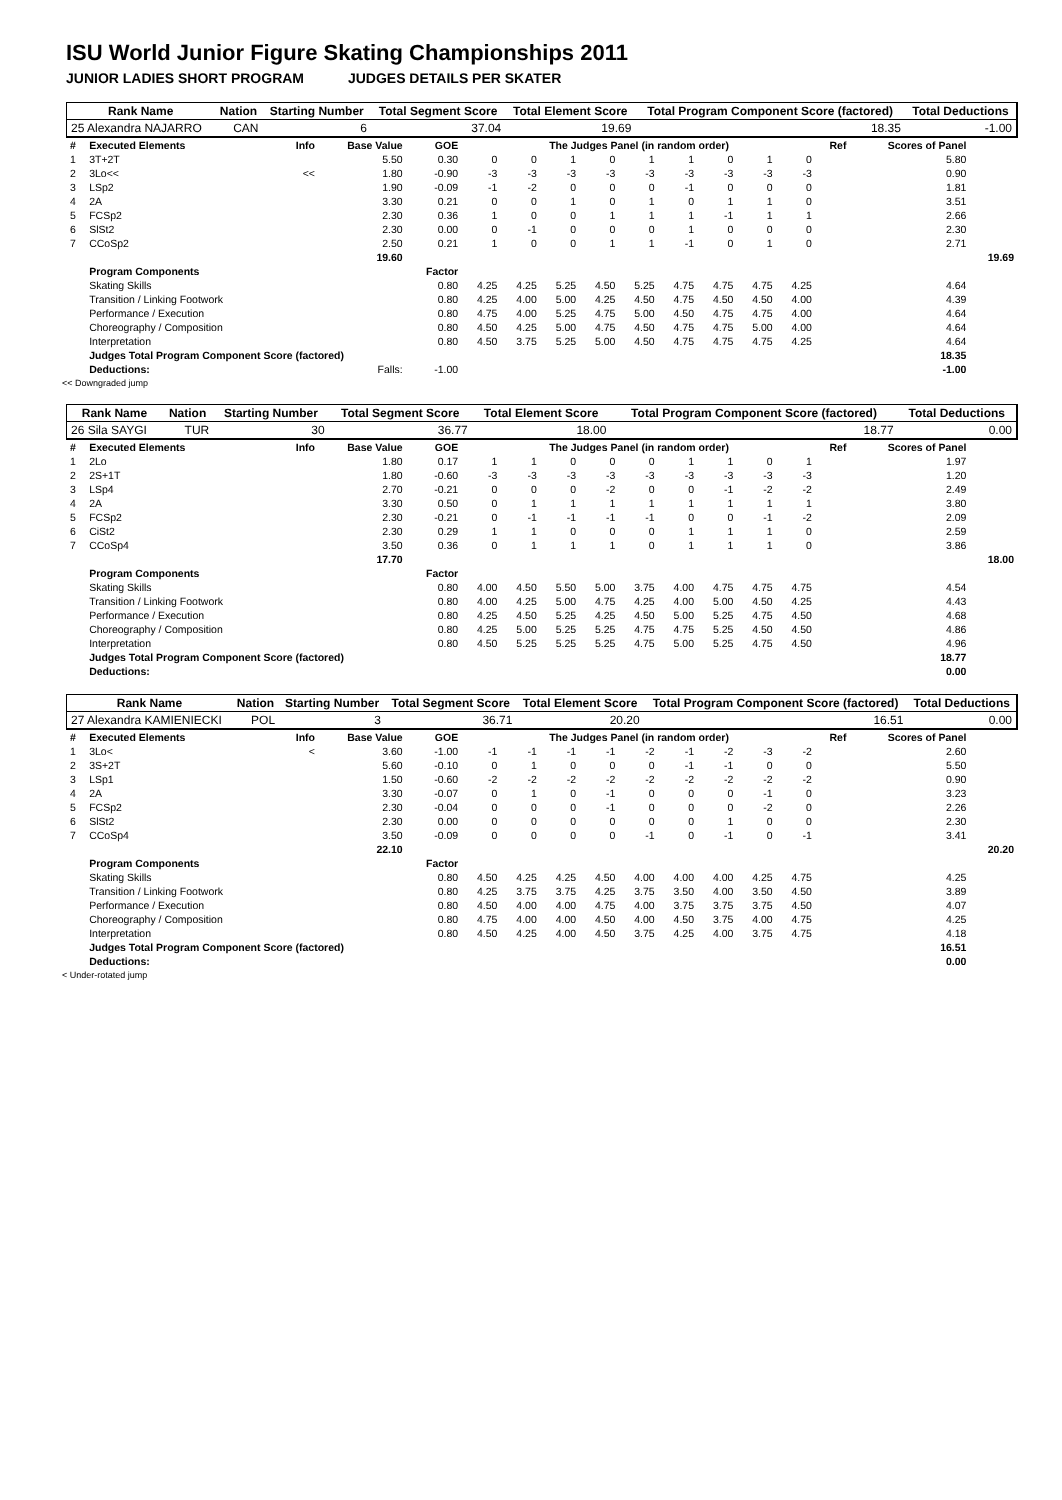ISU World Junior Figure Skating Championships 2011
JUNIOR LADIES SHORT PROGRAM JUDGES DETAILS PER SKATER
| Rank Name | Nation | Starting Number | Total Segment Score | Total Element Score | Total Program Component Score (factored) | Total Deductions |
| 25 Alexandra NAJARRO | CAN | 6 | 37.04 | 19.69 | 18.35 | -1.00 |
| # | Executed Elements | Info | Base Value | GOE | The Judges Panel (in random order) | | | | | | | | | Ref | Scores of Panel | |
| 1 | 3T+2T | | 5.50 | 0.30 | 0 | 0 | 1 | 0 | 1 | 1 | 0 | 1 | 0 | | 5.80 | |
| 2 | 3Lo<< | << | 1.80 | -0.90 | -3 | -3 | -3 | -3 | -3 | -3 | -3 | -3 | -3 | | 0.90 | |
| 3 | LSp2 | | 1.90 | -0.09 | -1 | -2 | 0 | 0 | 0 | -1 | 0 | 0 | 0 | | 1.81 | |
| 4 | 2A | | 3.30 | 0.21 | 0 | 0 | 1 | 0 | 1 | 0 | 1 | 1 | 0 | | 3.51 | |
| 5 | FCSp2 | | 2.30 | 0.36 | 1 | 0 | 0 | 1 | 1 | 1 | -1 | 1 | 1 | | 2.66 | |
| 6 | SlSt2 | | 2.30 | 0.00 | 0 | -1 | 0 | 0 | 0 | 1 | 0 | 0 | 0 | | 2.30 | |
| 7 | CCoSp2 | | 2.50 | 0.21 | 1 | 0 | 0 | 1 | 1 | -1 | 0 | 1 | 0 | | 2.71 | |
| | | | 19.60 | | | | | | | | | | | | | 19.69 |
| | Program Components | | | Factor | | | | | | | | | | | | |
| | Skating Skills | | | 0.80 | 4.25 | 4.25 | 5.25 | 4.50 | 5.25 | 4.75 | 4.75 | 4.75 | 4.25 | | 4.64 | |
| | Transition / Linking Footwork | | | 0.80 | 4.25 | 4.00 | 5.00 | 4.25 | 4.50 | 4.75 | 4.50 | 4.50 | 4.00 | | 4.39 | |
| | Performance / Execution | | | 0.80 | 4.75 | 4.00 | 5.25 | 4.75 | 5.00 | 4.50 | 4.75 | 4.75 | 4.00 | | 4.64 | |
| | Choreography / Composition | | | 0.80 | 4.50 | 4.25 | 5.00 | 4.75 | 4.50 | 4.75 | 4.75 | 5.00 | 4.00 | | 4.64 | |
| | Interpretation | | | 0.80 | 4.50 | 3.75 | 5.25 | 5.00 | 4.50 | 4.75 | 4.75 | 4.75 | 4.25 | | 4.64 | |
| | Judges Total Program Component Score (factored) | | | | | | | | | | | | | | 18.35 | |
| | Deductions: | | Falls: | -1.00 | | | | | | | | | | | -1.00 | |
<< Downgraded jump
| Rank Name | Nation | Starting Number | Total Segment Score | Total Element Score | Total Program Component Score (factored) | Total Deductions |
| 26 Sila SAYGI | TUR | 30 | 36.77 | 18.00 | 18.77 | 0.00 |
| # | Executed Elements | Info | Base Value | GOE | The Judges Panel (in random order) | | | | | | | | | Ref | Scores of Panel | |
| 1 | 2Lo | | 1.80 | 0.17 | 1 | 1 | 0 | 0 | 0 | 1 | 1 | 0 | 1 | | 1.97 | |
| 2 | 2S+1T | | 1.80 | -0.60 | -3 | -3 | -3 | -3 | -3 | -3 | -3 | -3 | -3 | | 1.20 | |
| 3 | LSp4 | | 2.70 | -0.21 | 0 | 0 | 0 | -2 | 0 | 0 | -1 | -2 | -2 | | 2.49 | |
| 4 | 2A | | 3.30 | 0.50 | 0 | 1 | 1 | 1 | 1 | 1 | 1 | 1 | 1 | | 3.80 | |
| 5 | FCSp2 | | 2.30 | -0.21 | 0 | -1 | -1 | -1 | -1 | 0 | 0 | -1 | -2 | | 2.09 | |
| 6 | CiSt2 | | 2.30 | 0.29 | 1 | 1 | 0 | 0 | 0 | 1 | 1 | 1 | 0 | | 2.59 | |
| 7 | CCoSp4 | | 3.50 | 0.36 | 0 | 1 | 1 | 1 | 0 | 1 | 1 | 1 | 0 | | 3.86 | |
| | | | 17.70 | | | | | | | | | | | | | 18.00 |
| | Program Components | | | Factor | | | | | | | | | | | | |
| | Skating Skills | | | 0.80 | 4.00 | 4.50 | 5.50 | 5.00 | 3.75 | 4.00 | 4.75 | 4.75 | 4.75 | | 4.54 | |
| | Transition / Linking Footwork | | | 0.80 | 4.00 | 4.25 | 5.00 | 4.75 | 4.25 | 4.00 | 5.00 | 4.50 | 4.25 | | 4.43 | |
| | Performance / Execution | | | 0.80 | 4.25 | 4.50 | 5.25 | 4.25 | 4.50 | 5.00 | 5.25 | 4.75 | 4.50 | | 4.68 | |
| | Choreography / Composition | | | 0.80 | 4.25 | 5.00 | 5.25 | 5.25 | 4.75 | 4.75 | 5.25 | 4.50 | 4.50 | | 4.86 | |
| | Interpretation | | | 0.80 | 4.50 | 5.25 | 5.25 | 5.25 | 4.75 | 5.00 | 5.25 | 4.75 | 4.50 | | 4.96 | |
| | Judges Total Program Component Score (factored) | | | | | | | | | | | | | | 18.77 | |
| | Deductions: | | | | | | | | | | | | | | 0.00 | |
| Rank Name | Nation | Starting Number | Total Segment Score | Total Element Score | Total Program Component Score (factored) | Total Deductions |
| 27 Alexandra KAMIENIECKI | POL | 3 | 36.71 | 20.20 | 16.51 | 0.00 |
| # | Executed Elements | Info | Base Value | GOE | The Judges Panel (in random order) | | | | | | | | | Ref | Scores of Panel | |
| 1 | 3Lo< | < | 3.60 | -1.00 | -1 | -1 | -1 | -1 | -2 | -1 | -2 | -3 | -2 | | 2.60 | |
| 2 | 3S+2T | | 5.60 | -0.10 | 0 | 1 | 0 | 0 | 0 | -1 | -1 | 0 | 0 | | 5.50 | |
| 3 | LSp1 | | 1.50 | -0.60 | -2 | -2 | -2 | -2 | -2 | -2 | -2 | -2 | -2 | | 0.90 | |
| 4 | 2A | | 3.30 | -0.07 | 0 | 1 | 0 | -1 | 0 | 0 | 0 | -1 | 0 | | 3.23 | |
| 5 | FCSp2 | | 2.30 | -0.04 | 0 | 0 | 0 | -1 | 0 | 0 | 0 | -2 | 0 | | 2.26 | |
| 6 | SlSt2 | | 2.30 | 0.00 | 0 | 0 | 0 | 0 | 0 | 0 | 1 | 0 | 0 | | 2.30 | |
| 7 | CCoSp4 | | 3.50 | -0.09 | 0 | 0 | 0 | 0 | -1 | 0 | -1 | 0 | -1 | | 3.41 | |
| | | | 22.10 | | | | | | | | | | | | | 20.20 |
| | Program Components | | | Factor | | | | | | | | | | | | |
| | Skating Skills | | | 0.80 | 4.50 | 4.25 | 4.25 | 4.50 | 4.00 | 4.00 | 4.00 | 4.25 | 4.75 | | 4.25 | |
| | Transition / Linking Footwork | | | 0.80 | 4.25 | 3.75 | 3.75 | 4.25 | 3.75 | 3.50 | 4.00 | 3.50 | 4.50 | | 3.89 | |
| | Performance / Execution | | | 0.80 | 4.50 | 4.00 | 4.00 | 4.75 | 4.00 | 3.75 | 3.75 | 3.75 | 4.50 | | 4.07 | |
| | Choreography / Composition | | | 0.80 | 4.75 | 4.00 | 4.00 | 4.50 | 4.00 | 4.50 | 3.75 | 4.00 | 4.75 | | 4.25 | |
| | Interpretation | | | 0.80 | 4.50 | 4.25 | 4.00 | 4.50 | 3.75 | 4.25 | 4.00 | 3.75 | 4.75 | | 4.18 | |
| | Judges Total Program Component Score (factored) | | | | | | | | | | | | | | 16.51 | |
| | Deductions: | | | | | | | | | | | | | | 0.00 | |
< Under-rotated jump